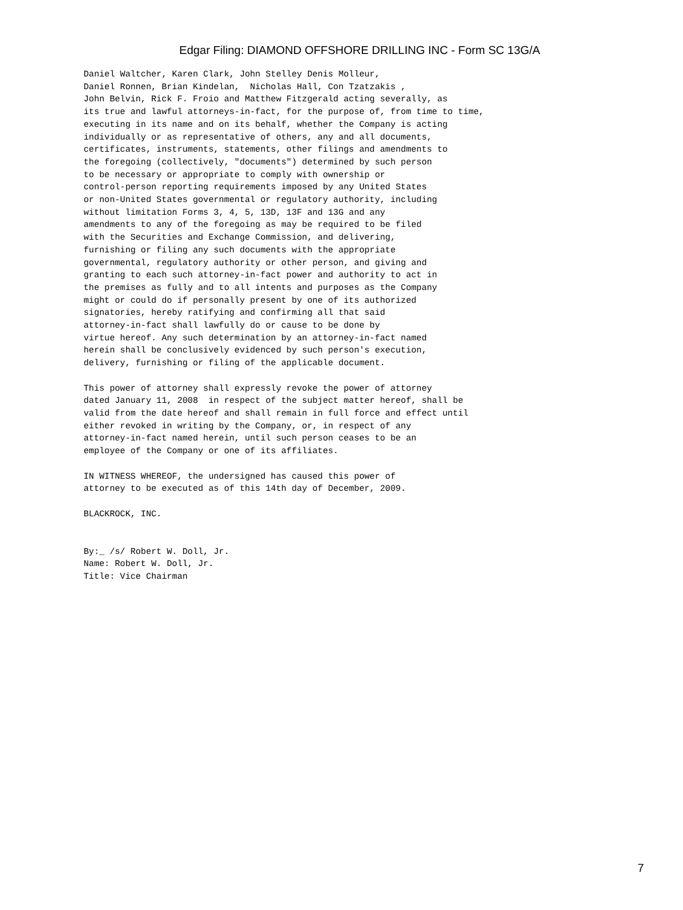Edgar Filing: DIAMOND OFFSHORE DRILLING INC - Form SC 13G/A
Daniel Waltcher, Karen Clark, John Stelley Denis Molleur,
Daniel Ronnen, Brian Kindelan,  Nicholas Hall, Con Tzatzakis ,
John Belvin, Rick F. Froio and Matthew Fitzgerald acting severally, as
its true and lawful attorneys-in-fact, for the purpose of, from time to time,
executing in its name and on its behalf, whether the Company is acting
individually or as representative of others, any and all documents,
certificates, instruments, statements, other filings and amendments to
the foregoing (collectively, "documents") determined by such person
to be necessary or appropriate to comply with ownership or
control-person reporting requirements imposed by any United States
or non-United States governmental or regulatory authority, including
without limitation Forms 3, 4, 5, 13D, 13F and 13G and any
amendments to any of the foregoing as may be required to be filed
with the Securities and Exchange Commission, and delivering,
furnishing or filing any such documents with the appropriate
governmental, regulatory authority or other person, and giving and
granting to each such attorney-in-fact power and authority to act in
the premises as fully and to all intents and purposes as the Company
might or could do if personally present by one of its authorized
signatories, hereby ratifying and confirming all that said
attorney-in-fact shall lawfully do or cause to be done by
virtue hereof. Any such determination by an attorney-in-fact named
herein shall be conclusively evidenced by such person's execution,
delivery, furnishing or filing of the applicable document.

This power of attorney shall expressly revoke the power of attorney
dated January 11, 2008  in respect of the subject matter hereof, shall be
valid from the date hereof and shall remain in full force and effect until
either revoked in writing by the Company, or, in respect of any
attorney-in-fact named herein, until such person ceases to be an
employee of the Company or one of its affiliates.

IN WITNESS WHEREOF, the undersigned has caused this power of
attorney to be executed as of this 14th day of December, 2009.

BLACKROCK, INC.


By:_ /s/ Robert W. Doll, Jr.
Name: Robert W. Doll, Jr.
Title: Vice Chairman
7